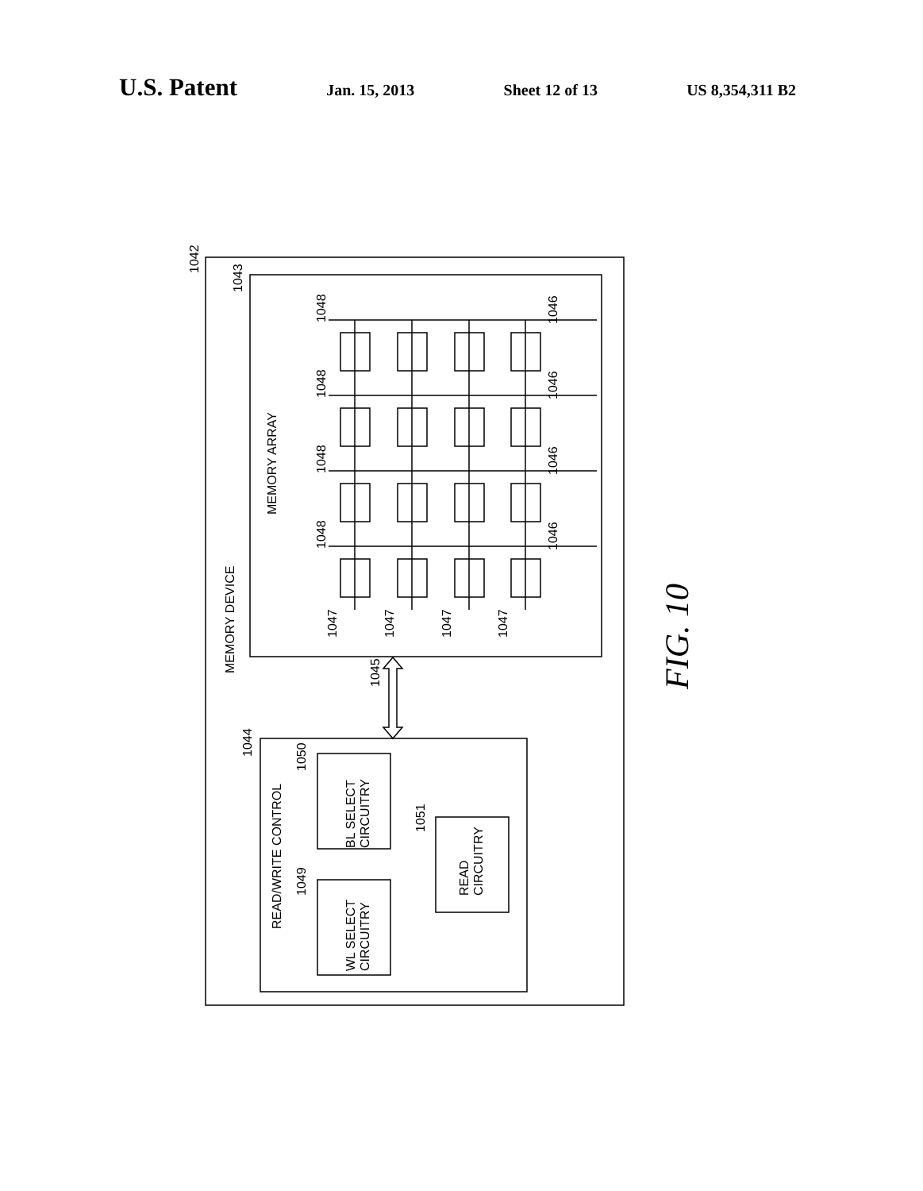U.S. Patent Jan. 15, 2013 Sheet 12 of 13 US 8,354,311 B2
MEMORY DEVICE
MEMORY ARRAY
READ/WRITE CONTROL
BL SELECT
CIRCUITRY
WL SELECT
CIRCUITRY
READ
CIRCUITRY
1042
1043
1044
1045
1050
1049
1051
1048
1048
1048
1048
1046
1046
1046
1046
1047
1047
1047
1047
FIG. 10